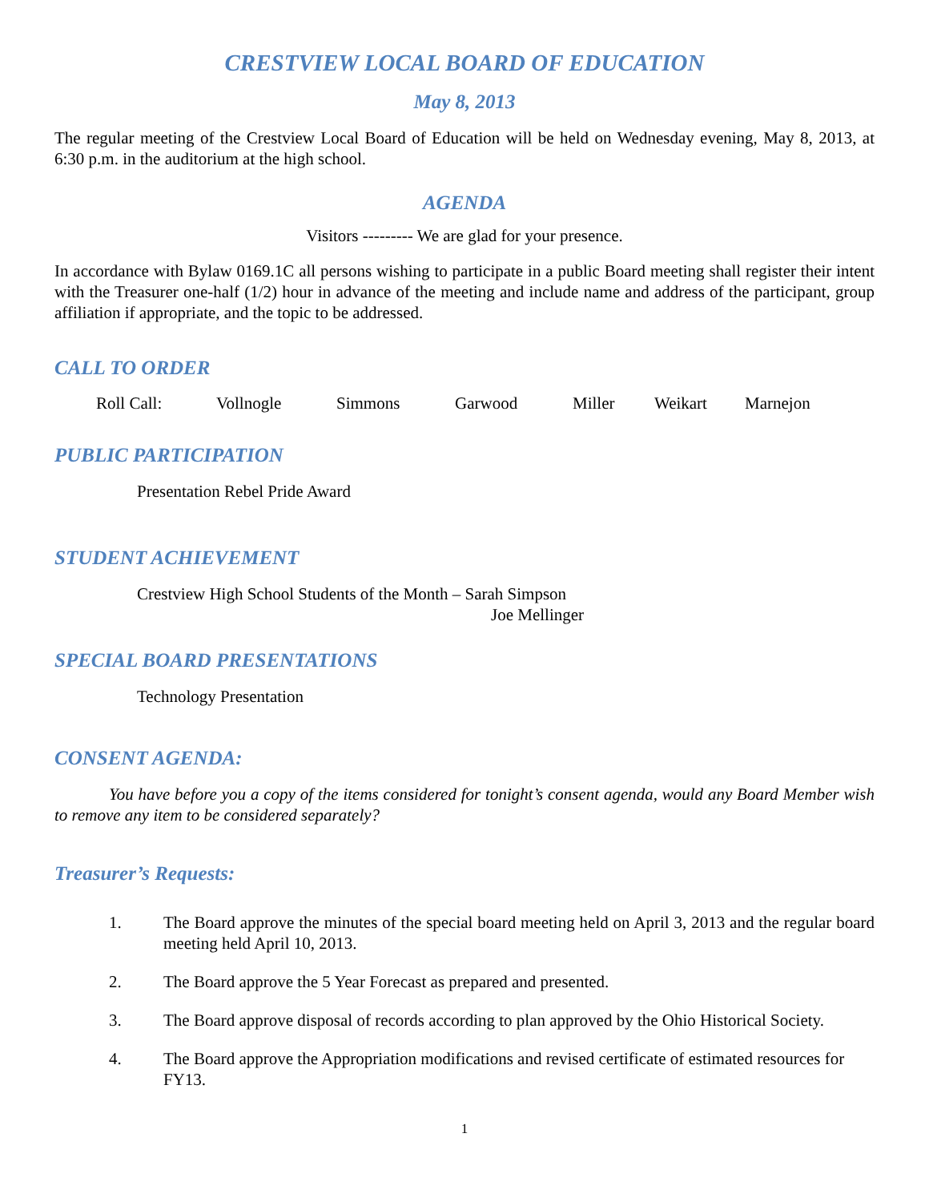CRESTVIEW LOCAL BOARD OF EDUCATION
May 8, 2013
The regular meeting of the Crestview Local Board of Education will be held on Wednesday evening, May 8, 2013, at 6:30 p.m. in the auditorium at the high school.
AGENDA
Visitors --------- We are glad for your presence.
In accordance with Bylaw 0169.1C all persons wishing to participate in a public Board meeting shall register their intent with the Treasurer one-half (1/2) hour in advance of the meeting and include name and address of the participant, group affiliation if appropriate, and the topic to be addressed.
CALL TO ORDER
Roll Call: Vollnogle Simmons Garwood Miller Weikart Marnejon
PUBLIC PARTICIPATION
Presentation Rebel Pride Award
STUDENT ACHIEVEMENT
Crestview High School Students of the Month – Sarah Simpson
Joe Mellinger
SPECIAL BOARD PRESENTATIONS
Technology Presentation
CONSENT AGENDA:
You have before you a copy of the items considered for tonight’s consent agenda, would any Board Member wish to remove any item to be considered separately?
Treasurer’s Requests:
1. The Board approve the minutes of the special board meeting held on April 3, 2013 and the regular board meeting held April 10, 2013.
2. The Board approve the 5 Year Forecast as prepared and presented.
3. The Board approve disposal of records according to plan approved by the Ohio Historical Society.
4. The Board approve the Appropriation modifications and revised certificate of estimated resources for FY13.
1